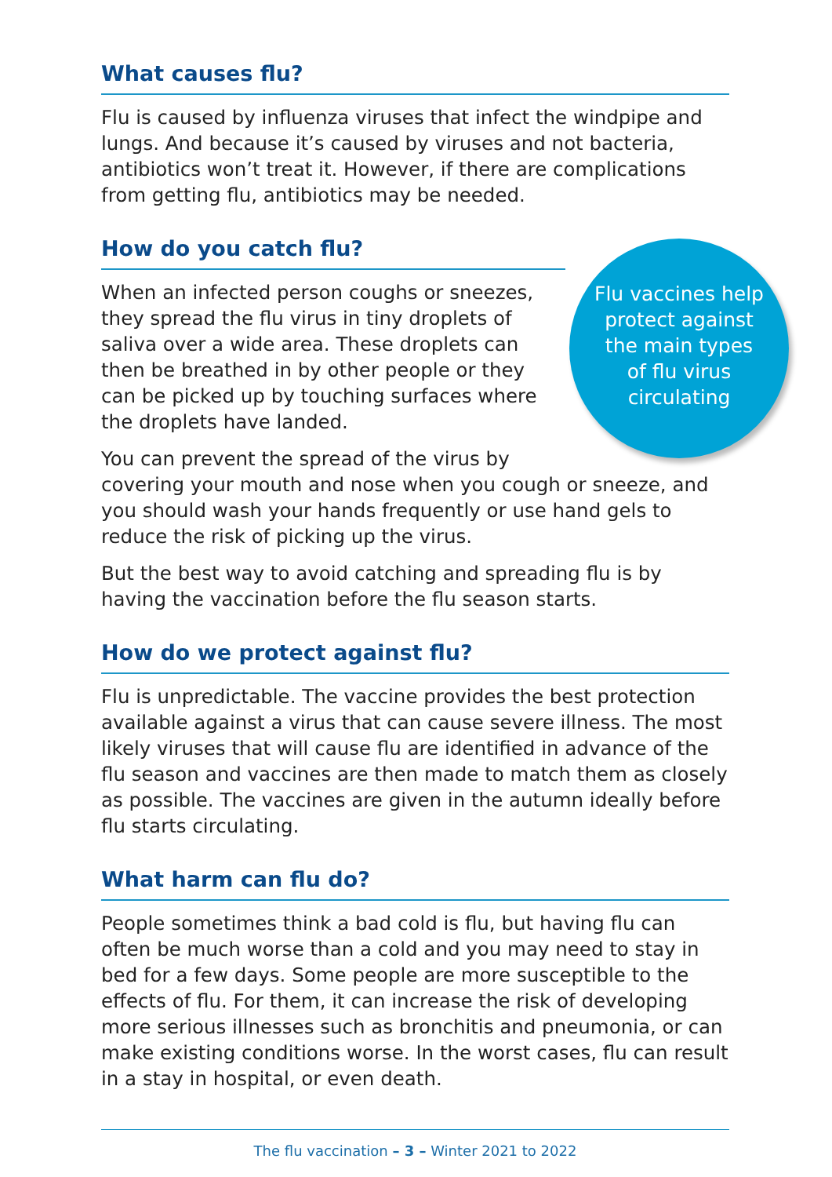What causes flu?
Flu is caused by influenza viruses that infect the windpipe and lungs. And because it’s caused by viruses and not bacteria, antibiotics won’t treat it. However, if there are complications from getting flu, antibiotics may be needed.
How do you catch flu?
Flu vaccines help protect against the main types of flu virus circulating
When an infected person coughs or sneezes, they spread the flu virus in tiny droplets of saliva over a wide area. These droplets can then be breathed in by other people or they can be picked up by touching surfaces where the droplets have landed.
You can prevent the spread of the virus by covering your mouth and nose when you cough or sneeze, and you should wash your hands frequently or use hand gels to reduce the risk of picking up the virus.
But the best way to avoid catching and spreading flu is by having the vaccination before the flu season starts.
How do we protect against flu?
Flu is unpredictable. The vaccine provides the best protection available against a virus that can cause severe illness. The most likely viruses that will cause flu are identified in advance of the flu season and vaccines are then made to match them as closely as possible. The vaccines are given in the autumn ideally before flu starts circulating.
What harm can flu do?
People sometimes think a bad cold is flu, but having flu can often be much worse than a cold and you may need to stay in bed for a few days. Some people are more susceptible to the effects of flu. For them, it can increase the risk of developing more serious illnesses such as bronchitis and pneumonia, or can make existing conditions worse. In the worst cases, flu can result in a stay in hospital, or even death.
The flu vaccination – 3 – Winter 2021 to 2022